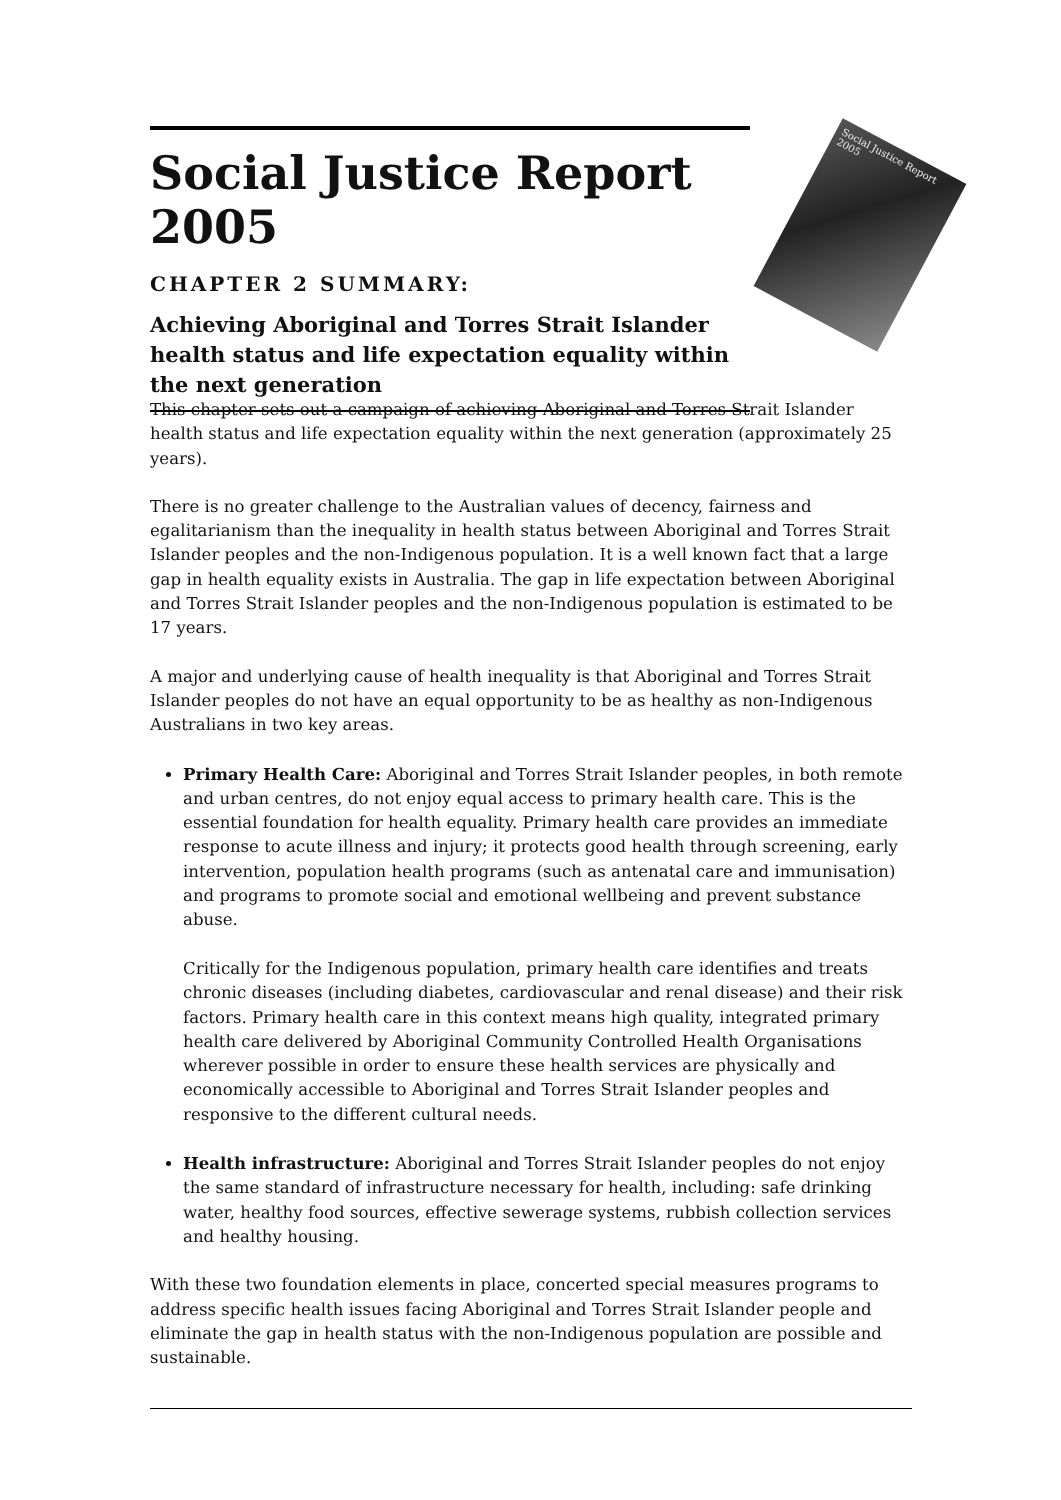Social Justice Report 2005
CHAPTER 2 SUMMARY:
Achieving Aboriginal and Torres Strait Islander health status and life expectation equality within the next generation
Social Justice Report 2005
This chapter sets out a campaign of achieving Aboriginal and Torres Strait Islander health status and life expectation equality within the next generation (approximately 25 years).
There is no greater challenge to the Australian values of decency, fairness and egalitarianism than the inequality in health status between Aboriginal and Torres Strait Islander peoples and the non-Indigenous population. It is a well known fact that a large gap in health equality exists in Australia. The gap in life expectation between Aboriginal and Torres Strait Islander peoples and the non-Indigenous population is estimated to be 17 years.
A major and underlying cause of health inequality is that Aboriginal and Torres Strait Islander peoples do not have an equal opportunity to be as healthy as non-Indigenous Australians in two key areas.
Primary Health Care: Aboriginal and Torres Strait Islander peoples, in both remote and urban centres, do not enjoy equal access to primary health care. This is the essential foundation for health equality. Primary health care provides an immediate response to acute illness and injury; it protects good health through screening, early intervention, population health programs (such as antenatal care and immunisation) and programs to promote social and emotional wellbeing and prevent substance abuse.
Critically for the Indigenous population, primary health care identifies and treats chronic diseases (including diabetes, cardiovascular and renal disease) and their risk factors. Primary health care in this context means high quality, integrated primary health care delivered by Aboriginal Community Controlled Health Organisations wherever possible in order to ensure these health services are physically and economically accessible to Aboriginal and Torres Strait Islander peoples and responsive to the different cultural needs.
Health infrastructure: Aboriginal and Torres Strait Islander peoples do not enjoy the same standard of infrastructure necessary for health, including: safe drinking water, healthy food sources, effective sewerage systems, rubbish collection services and healthy housing.
With these two foundation elements in place, concerted special measures programs to address specific health issues facing Aboriginal and Torres Strait Islander people and eliminate the gap in health status with the non-Indigenous population are possible and sustainable.